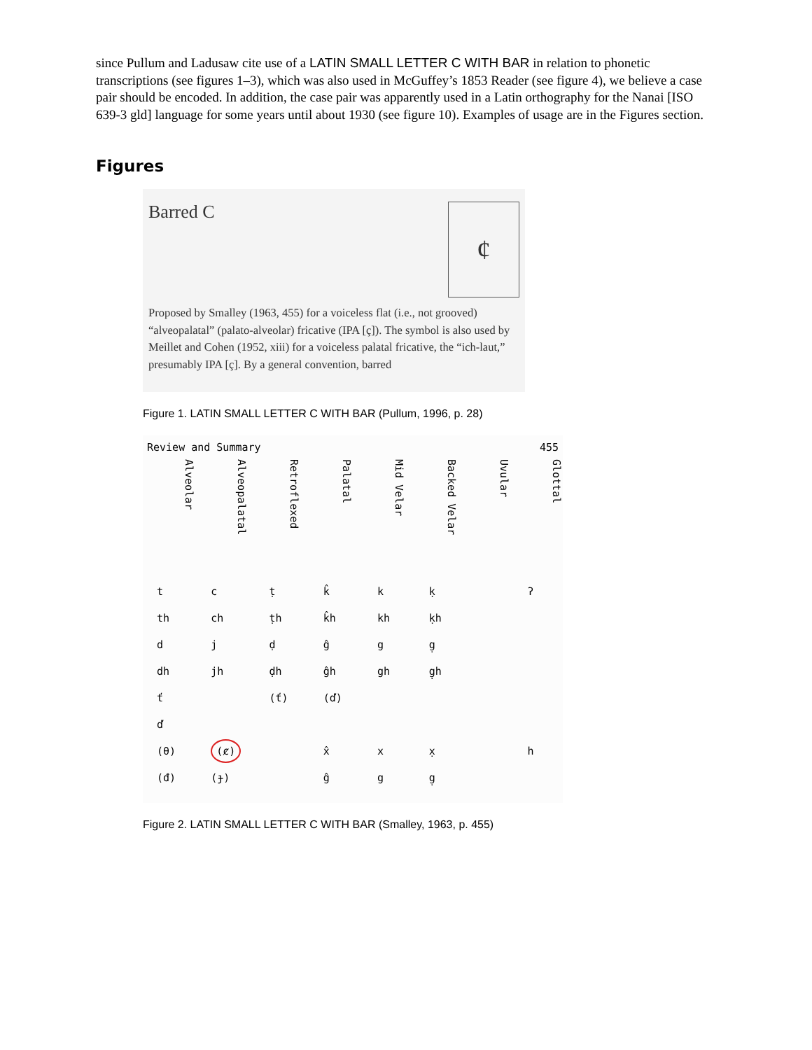since Pullum and Ladusaw cite use of a LATIN SMALL LETTER C WITH BAR in relation to phonetic transcriptions (see figures 1–3), which was also used in McGuffey’s 1853 Reader (see figure 4), we believe a case pair should be encoded. In addition, the case pair was apparently used in a Latin orthography for the Nanai [ISO 639-3 gld] language for some years until about 1930 (see figure 10). Examples of usage are in the Figures section.
Figures
Barred C ȼ
Proposed by Smalley (1963, 455) for a voiceless flat (i.e., not grooved) “alveopalatal” (palato-alveolar) fricative (IPA [ç]). The symbol is also used by Meillet and Cohen (1952, xiii) for a voiceless palatal fricative, the “ich-laut,” presumably IPA [ç]. By a general convention, barred
Figure 1. LATIN SMALL LETTER C WITH BAR (Pullum, 1996, p. 28)
Review and Summary 455
Alveolar
Alveopalatal
Retroflexed
Palatal
Mid Velar
Backed Velar
Uvular
Glottal
| t | c | ṭ | k̂ | k | ḳ | | ʔ |
| th | ch | ṭh | k̂h | kh | ḳh | | |
| d | j | ḍ | ĝ | g | g̣ | | |
| dh | jh | ḍh | ĝh | gh | g̣h | | |
| ť | | (ť) | (ď) | | | | |
| ď | | | | | | | |
| (θ) | (ȼ) | | x̂ | x | x̣ | | h |
| (đ) | (ɟ) | | ĝ | g | g̣ | | |
Figure 2. LATIN SMALL LETTER C WITH BAR (Smalley, 1963, p. 455)